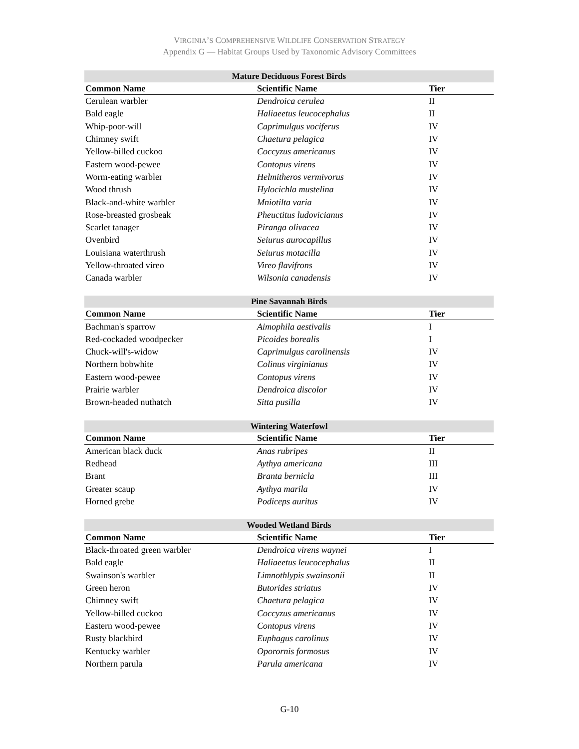VIRGINIA’S COMPREHENSIVE WILDLIFE CONSERVATION STRATEGY
Appendix G — Habitat Groups Used by Taxonomic Advisory Committees
| Mature Deciduous Forest Birds | | |
| --- | --- | --- |
| Common Name | Scientific Name | Tier |
| Cerulean warbler | Dendroica cerulea | II |
| Bald eagle | Haliaeetus leucocephalus | II |
| Whip-poor-will | Caprimulgus vociferus | IV |
| Chimney swift | Chaetura pelagica | IV |
| Yellow-billed cuckoo | Coccyzus americanus | IV |
| Eastern wood-pewee | Contopus virens | IV |
| Worm-eating warbler | Helmitheros vermivorus | IV |
| Wood thrush | Hylocichla mustelina | IV |
| Black-and-white warbler | Mniotilta varia | IV |
| Rose-breasted grosbeak | Pheuctitus ludovicianus | IV |
| Scarlet tanager | Piranga olivacea | IV |
| Ovenbird | Seiurus aurocapillus | IV |
| Louisiana waterthrush | Seiurus motacilla | IV |
| Yellow-throated vireo | Vireo flavifrons | IV |
| Canada warbler | Wilsonia canadensis | IV |
| Pine Savannah Birds | | |
| --- | --- | --- |
| Common Name | Scientific Name | Tier |
| Bachman's sparrow | Aimophila aestivalis | I |
| Red-cockaded woodpecker | Picoides borealis | I |
| Chuck-will's-widow | Caprimulgus carolinensis | IV |
| Northern bobwhite | Colinus virginianus | IV |
| Eastern wood-pewee | Contopus virens | IV |
| Prairie warbler | Dendroica discolor | IV |
| Brown-headed nuthatch | Sitta pusilla | IV |
| Wintering Waterfowl | | |
| --- | --- | --- |
| Common Name | Scientific Name | Tier |
| American black duck | Anas rubripes | II |
| Redhead | Aythya americana | III |
| Brant | Branta bernicla | III |
| Greater scaup | Aythya marila | IV |
| Horned grebe | Podiceps auritus | IV |
| Wooded Wetland Birds | | |
| --- | --- | --- |
| Common Name | Scientific Name | Tier |
| Black-throated green warbler | Dendroica virens waynei | I |
| Bald eagle | Haliaeetus leucocephalus | II |
| Swainson's warbler | Limnothlypis swainsonii | II |
| Green heron | Butorides striatus | IV |
| Chimney swift | Chaetura pelagica | IV |
| Yellow-billed cuckoo | Coccyzus americanus | IV |
| Eastern wood-pewee | Contopus virens | IV |
| Rusty blackbird | Euphagus carolinus | IV |
| Kentucky warbler | Oporornis formosus | IV |
| Northern parula | Parula americana | IV |
G-10